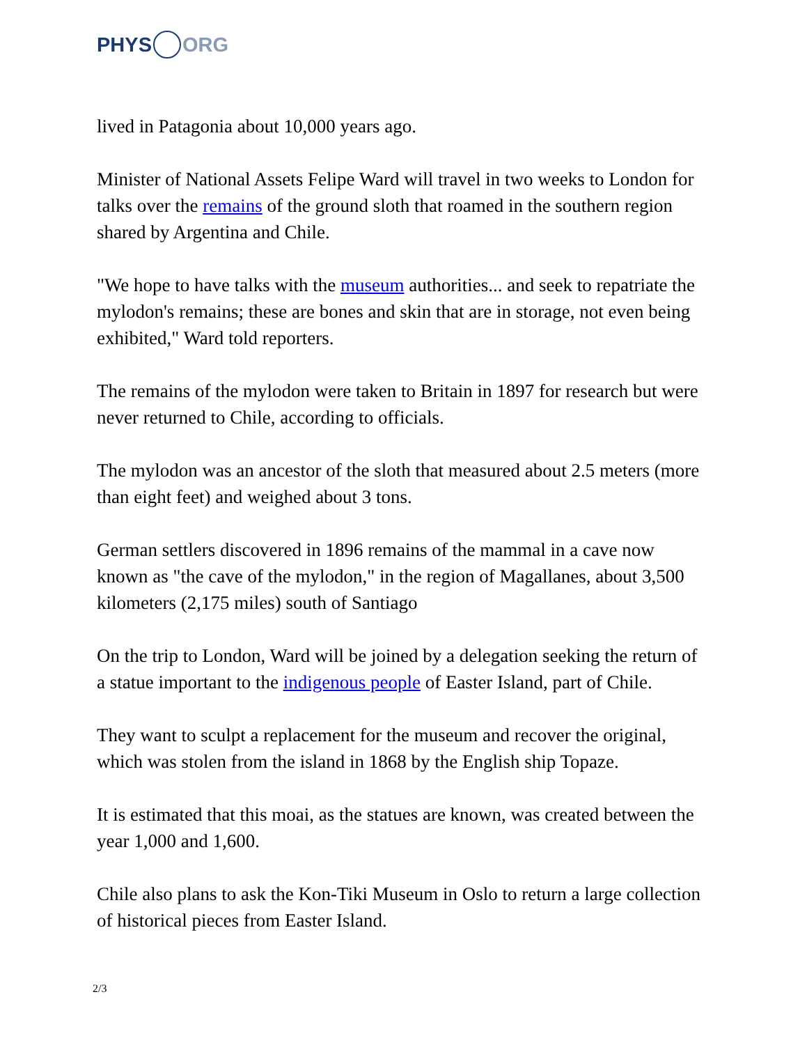PHYS ORG
lived in Patagonia about 10,000 years ago.
Minister of National Assets Felipe Ward will travel in two weeks to London for talks over the remains of the ground sloth that roamed in the southern region shared by Argentina and Chile.
"We hope to have talks with the museum authorities... and seek to repatriate the mylodon's remains; these are bones and skin that are in storage, not even being exhibited," Ward told reporters.
The remains of the mylodon were taken to Britain in 1897 for research but were never returned to Chile, according to officials.
The mylodon was an ancestor of the sloth that measured about 2.5 meters (more than eight feet) and weighed about 3 tons.
German settlers discovered in 1896 remains of the mammal in a cave now known as "the cave of the mylodon," in the region of Magallanes, about 3,500 kilometers (2,175 miles) south of Santiago
On the trip to London, Ward will be joined by a delegation seeking the return of a statue important to the indigenous people of Easter Island, part of Chile.
They want to sculpt a replacement for the museum and recover the original, which was stolen from the island in 1868 by the English ship Topaze.
It is estimated that this moai, as the statues are known, was created between the year 1,000 and 1,600.
Chile also plans to ask the Kon-Tiki Museum in Oslo to return a large collection of historical pieces from Easter Island.
2/3